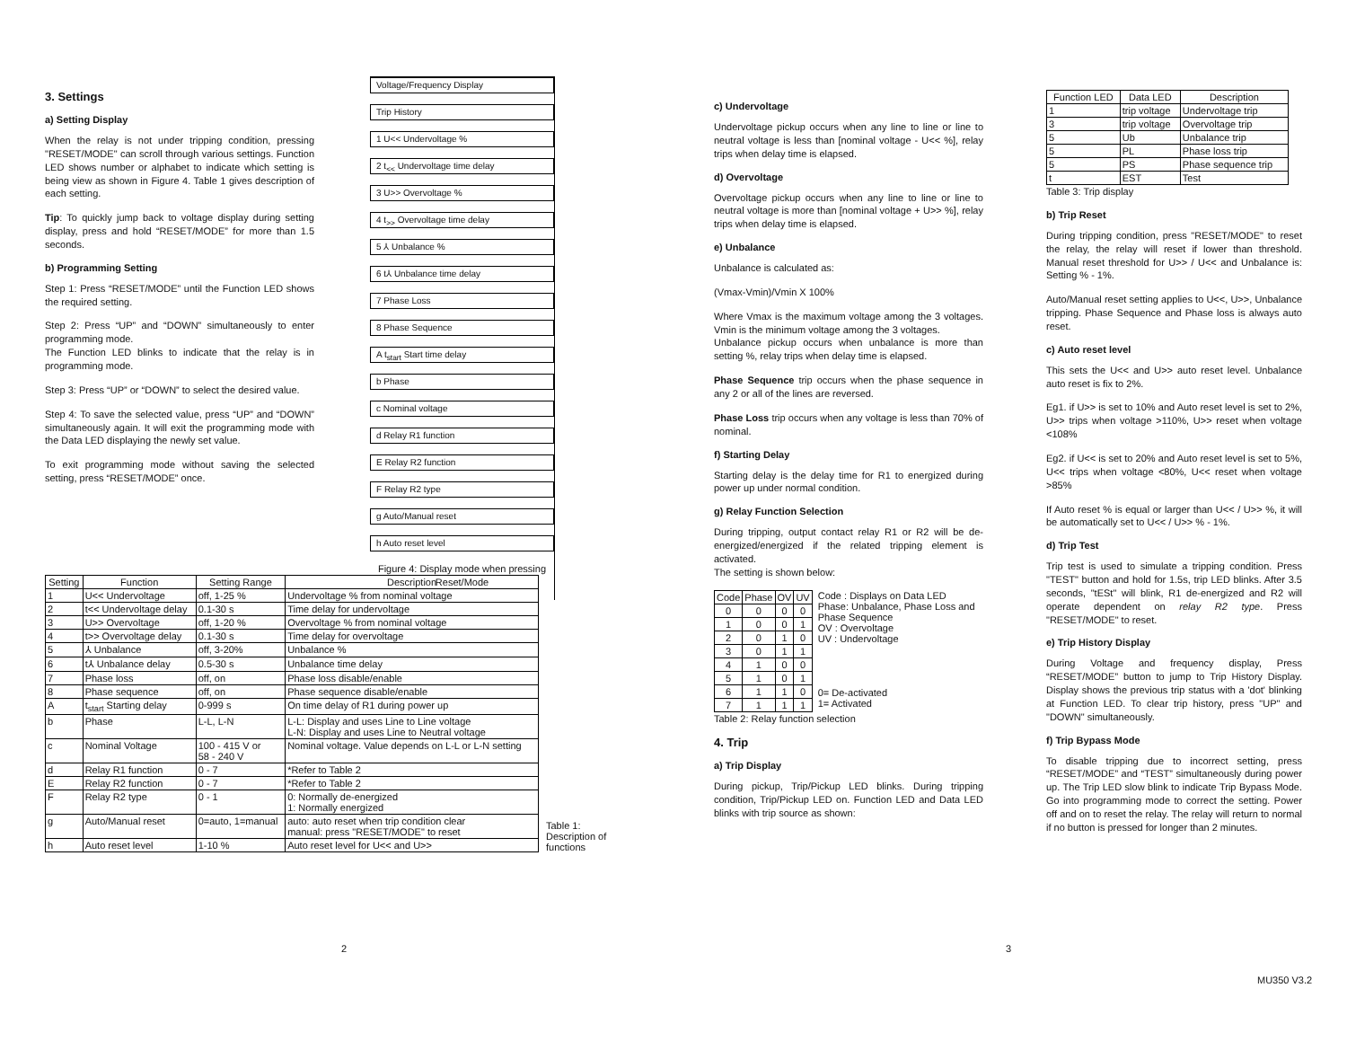3. Settings
a) Setting Display
When the relay is not under tripping condition, pressing "RESET/MODE" can scroll through various settings. Function LED shows number or alphabet to indicate which setting is being view as shown in Figure 4. Table 1 gives description of each setting.
Tip: To quickly jump back to voltage display during setting display, press and hold “RESET/MODE” for more than 1.5 seconds.
b) Programming Setting
Step 1: Press “RESET/MODE” until the Function LED shows the required setting.
Step 2: Press “UP” and “DOWN” simultaneously to enter programming mode.
The Function LED blinks to indicate that the relay is in programming mode.
Step 3: Press “UP” or “DOWN” to select the desired value.
Step 4: To save the selected value, press “UP” and “DOWN” simultaneously again. It will exit the programming mode with the Data LED displaying the newly set value.
To exit programming mode without saving the selected setting, press “RESET/MODE” once.
Voltage/Frequency Display
Trip History
1 U<< Undervoltage %
2 t<sub><<</sub> Undervoltage time delay
3 U>> Overvoltage %
4 t<sub>>></sub> Overvoltage time delay
5 ⅄ Unbalance %
6 t⅄ Unbalance time delay
7 Phase Loss
8 Phase Sequence
A t<sub>start</sub> Start time delay
b Phase
c Nominal voltage
d Relay R1 function
E Relay R2 function
F Relay R2 type
g Auto/Manual reset
h Auto reset level
Figure 4: Display mode when pressing Reset/Mode
| Setting | Function | Setting Range | Description |
| --- | --- | --- | --- |
| 1 | U<< Undervoltage | off, 1-25 % | Undervoltage % from nominal voltage |
| 2 | t<< Undervoltage delay | 0.1-30 s | Time delay for undervoltage |
| 3 | U>> Overvoltage | off, 1-20 % | Overvoltage % from nominal voltage |
| 4 | t>> Overvoltage delay | 0.1-30 s | Time delay for overvoltage |
| 5 | ⅄ Unbalance | off, 3-20% | Unbalance % |
| 6 | t⅄ Unbalance delay | 0.5-30 s | Unbalance time delay |
| 7 | Phase loss | off, on | Phase loss disable/enable |
| 8 | Phase sequence | off, on | Phase sequence disable/enable |
| A | t<sub>start</sub> Starting delay | 0-999 s | On time delay of R1 during power up |
| b | Phase | L-L, L-N | L-L: Display and uses Line to Line voltage L-N: Display and uses Line to Neutral voltage |
| c | Nominal Voltage | 100 - 415 V or 58 - 240 V | Nominal voltage. Value depends on L-L or L-N setting |
| d | Relay R1 function | 0 - 7 | *Refer to Table 2 |
| E | Relay R2 function | 0 - 7 | *Refer to Table 2 |
| F | Relay R2 type | 0 - 1 | 0: Normally de-energized 1: Normally energized |
| g | Auto/Manual reset | 0=auto, 1=manual | auto: auto reset when trip condition clear manual: press "RESET/MODE" to reset |
| h | Auto reset level | 1-10 % | Auto reset level for U<< and U>> |
Table 1: Description of functions
2
c) Undervoltage
Undervoltage pickup occurs when any line to line or line to neutral voltage is less than [nominal voltage - U<< %], relay trips when delay time is elapsed.
d) Overvoltage
Overvoltage pickup occurs when any line to line or line to neutral voltage is more than [nominal voltage + U>> %], relay trips when delay time is elapsed.
e) Unbalance
Unbalance is calculated as:
(Vmax-Vmin)/Vmin X 100%
Where Vmax is the maximum voltage among the 3 voltages. Vmin is the minimum voltage among the 3 voltages.
Unbalance pickup occurs when unbalance is more than setting %, relay trips when delay time is elapsed.
Phase Sequence trip occurs when the phase sequence in any 2 or all of the lines are reversed.
Phase Loss trip occurs when any voltage is less than 70% of nominal.
f) Starting Delay
Starting delay is the delay time for R1 to energized during power up under normal condition.
g) Relay Function Selection
During tripping, output contact relay R1 or R2 will be de-energized/energized if the related tripping element is activated.
The setting is shown below:
| Code | Phase | OV | UV |
| --- | --- | --- | --- |
| 0 | 0 | 0 | 0 |
| 1 | 0 | 0 | 1 |
| 2 | 0 | 1 | 0 |
| 3 | 0 | 1 | 1 |
| 4 | 1 | 0 | 0 |
| 5 | 1 | 0 | 1 |
| 6 | 1 | 1 | 0 |
| 7 | 1 | 1 | 1 |
Code : Displays on Data LED
Phase: Unbalance, Phase Loss and Phase Sequence
OV : Overvoltage
UV : Undervoltage
0= De-activated
1= Activated
Table 2: Relay function selection
4. Trip
a) Trip Display
During pickup, Trip/Pickup LED blinks. During tripping condition, Trip/Pickup LED on. Function LED and Data LED blinks with trip source as shown:
3
| Function LED | Data LED | Description |
| --- | --- | --- |
| 1 | trip voltage | Undervoltage trip |
| 3 | trip voltage | Overvoltage trip |
| 5 | Ub | Unbalance trip |
| 5 | PL | Phase loss trip |
| 5 | PS | Phase sequence trip |
| t | EST | Test |
Table 3: Trip display
b) Trip Reset
During tripping condition, press "RESET/MODE" to reset the relay, the relay will reset if lower than threshold. Manual reset threshold for U>> / U<< and Unbalance is: Setting % - 1%.
Auto/Manual reset setting applies to U<<, U>>, Unbalance tripping. Phase Sequence and Phase loss is always auto reset.
c) Auto reset level
This sets the U<< and U>> auto reset level. Unbalance auto reset is fix to 2%.
Eg1. if U>> is set to 10% and Auto reset level is set to 2%, U>> trips when voltage >110%, U>> reset when voltage <108%
Eg2. if U<< is set to 20% and Auto reset level is set to 5%, U<< trips when voltage <80%, U<< reset when voltage >85%
If Auto reset % is equal or larger than U<< / U>> %, it will be automatically set to U<< / U>> % - 1%.
d) Trip Test
Trip test is used to simulate a tripping condition. Press "TEST" button and hold for 1.5s, trip LED blinks. After 3.5 seconds, "tESt" will blink, R1 de-energized and R2 will operate dependent on relay R2 type. Press "RESET/MODE" to reset.
e) Trip History Display
During Voltage and frequency display, Press “RESET/MODE” button to jump to Trip History Display. Display shows the previous trip status with a 'dot' blinking at Function LED. To clear trip history, press "UP" and "DOWN" simultaneously.
f) Trip Bypass Mode
To disable tripping due to incorrect setting, press “RESET/MODE” and “TEST” simultaneously during power up. The Trip LED slow blink to indicate Trip Bypass Mode. Go into programming mode to correct the setting. Power off and on to reset the relay. The relay will return to normal if no button is pressed for longer than 2 minutes.
MU350 V3.2